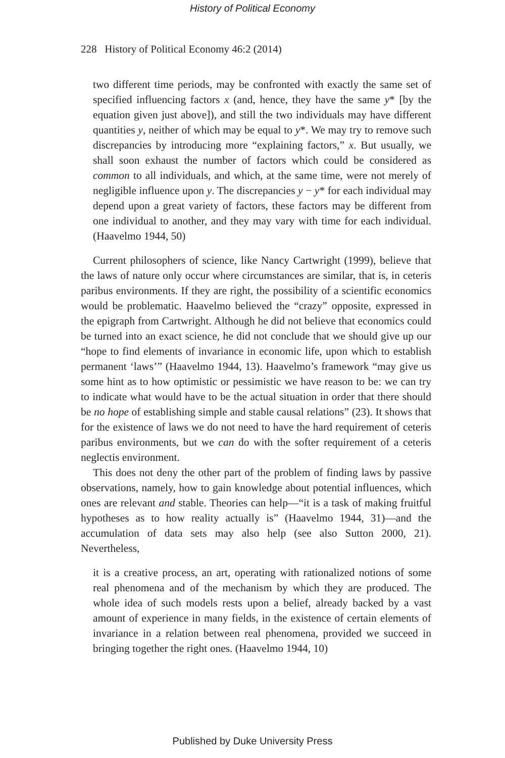History of Political Economy
228 History of Political Economy 46:2 (2014)
two different time periods, may be confronted with exactly the same set of specified influencing factors x (and, hence, they have the same y* [by the equation given just above]), and still the two individuals may have different quantities y, neither of which may be equal to y*. We may try to remove such discrepancies by introducing more “explaining factors,” x. But usually, we shall soon exhaust the number of factors which could be considered as common to all individuals, and which, at the same time, were not merely of negligible influence upon y. The discrepancies y − y* for each individual may depend upon a great variety of factors, these factors may be different from one individual to another, and they may vary with time for each individual. (Haavelmo 1944, 50)
Current philosophers of science, like Nancy Cartwright (1999), believe that the laws of nature only occur where circumstances are similar, that is, in ceteris paribus environments. If they are right, the possibility of a scientific economics would be problematic. Haavelmo believed the “crazy” opposite, expressed in the epigraph from Cartwright. Although he did not believe that economics could be turned into an exact science, he did not conclude that we should give up our “hope to find elements of invariance in economic life, upon which to establish permanent ‘laws’” (Haavelmo 1944, 13). Haavelmo’s framework “may give us some hint as to how optimistic or pessimistic we have reason to be: we can try to indicate what would have to be the actual situation in order that there should be no hope of establishing simple and stable causal relations” (23). It shows that for the existence of laws we do not need to have the hard requirement of ceteris paribus environments, but we can do with the softer requirement of a ceteris neglectis environment.
This does not deny the other part of the problem of finding laws by passive observations, namely, how to gain knowledge about potential influences, which ones are relevant and stable. Theories can help—“it is a task of making fruitful hypotheses as to how reality actually is” (Haavelmo 1944, 31)—and the accumulation of data sets may also help (see also Sutton 2000, 21). Nevertheless,
it is a creative process, an art, operating with rationalized notions of some real phenomena and of the mechanism by which they are produced. The whole idea of such models rests upon a belief, already backed by a vast amount of experience in many fields, in the existence of certain elements of invariance in a relation between real phenomena, provided we succeed in bringing together the right ones. (Haavelmo 1944, 10)
Published by Duke University Press